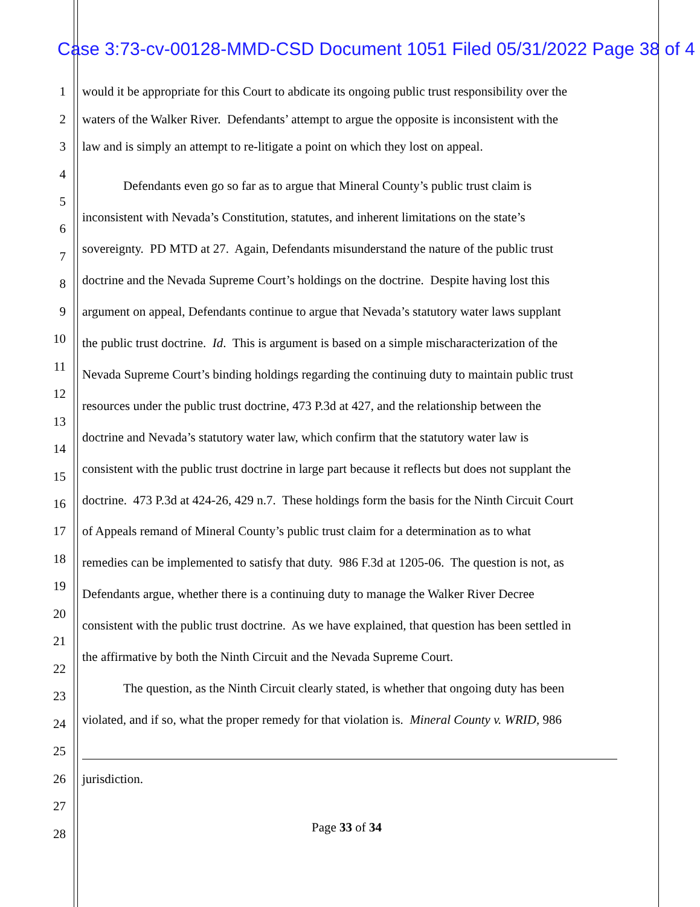Case 3:73-cv-00128-MMD-CSD Document 1051 Filed 05/31/2022 Page 38 of 4
1 would it be appropriate for this Court to abdicate its ongoing public trust responsibility over the
2 waters of the Walker River. Defendants’ attempt to argue the opposite is inconsistent with the
3 law and is simply an attempt to re-litigate a point on which they lost on appeal.
4
Defendants even go so far as to argue that Mineral County’s public trust claim is
5
inconsistent with Nevada’s Constitution, statutes, and inherent limitations on the state’s
6
sovereignty. PD MTD at 27. Again, Defendants misunderstand the nature of the public trust
7
doctrine and the Nevada Supreme Court’s holdings on the doctrine. Despite having lost this 8
9 argument on appeal, Defendants continue to argue that Nevada’s statutory water laws supplant
10
the public trust doctrine. Id. This is argument is based on a simple mischaracterization of the
11
Nevada Supreme Court’s binding holdings regarding the continuing duty to maintain public trust
12
resources under the public trust doctrine, 473 P.3d at 427, and the relationship between the
13
doctrine and Nevada’s statutory water law, which confirm that the statutory water law is
14
consistent with the public trust doctrine in large part because it reflects but does not supplant the
15
doctrine. 473 P.3d at 424-26, 429 n.7. These holdings form the basis for the Ninth Circuit Court
16
17 of Appeals remand of Mineral County’s public trust claim for a determination as to what
18
remedies can be implemented to satisfy that duty. 986 F.3d at 1205-06. The question is not, as
19
Defendants argue, whether there is a continuing duty to manage the Walker River Decree
20
consistent with the public trust doctrine. As we have explained, that question has been settled in
21
the affirmative by both the Ninth Circuit and the Nevada Supreme Court.
22
The question, as the Ninth Circuit clearly stated, is whether that ongoing duty has been
23
violated, and if so, what the proper remedy for that violation is. Mineral County v. WRID, 986
24
25
26 jurisdiction.
27
Page 33 of 34 28